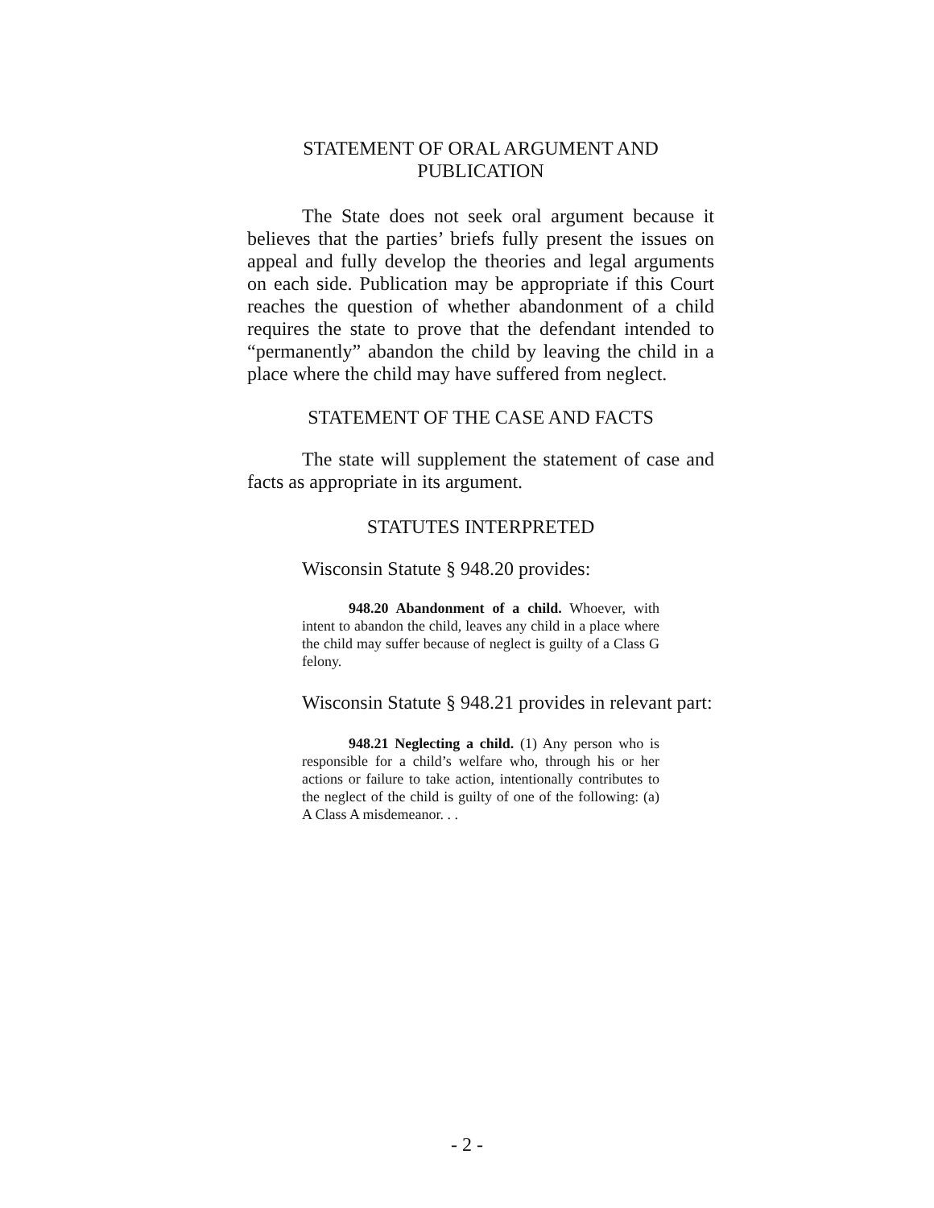STATEMENT OF ORAL ARGUMENT AND
PUBLICATION
The State does not seek oral argument because it believes that the parties’ briefs fully present the issues on appeal and fully develop the theories and legal arguments on each side. Publication may be appropriate if this Court reaches the question of whether abandonment of a child requires the state to prove that the defendant intended to “permanently” abandon the child by leaving the child in a place where the child may have suffered from neglect.
STATEMENT OF THE CASE AND FACTS
The state will supplement the statement of case and facts as appropriate in its argument.
STATUTES INTERPRETED
Wisconsin Statute § 948.20 provides:
948.20 Abandonment of a child. Whoever, with intent to abandon the child, leaves any child in a place where the child may suffer because of neglect is guilty of a Class G felony.
Wisconsin Statute § 948.21 provides in relevant part:
948.21 Neglecting a child. (1) Any person who is responsible for a child’s welfare who, through his or her actions or failure to take action, intentionally contributes to the neglect of the child is guilty of one of the following: (a) A Class A misdemeanor. . .
- 2 -